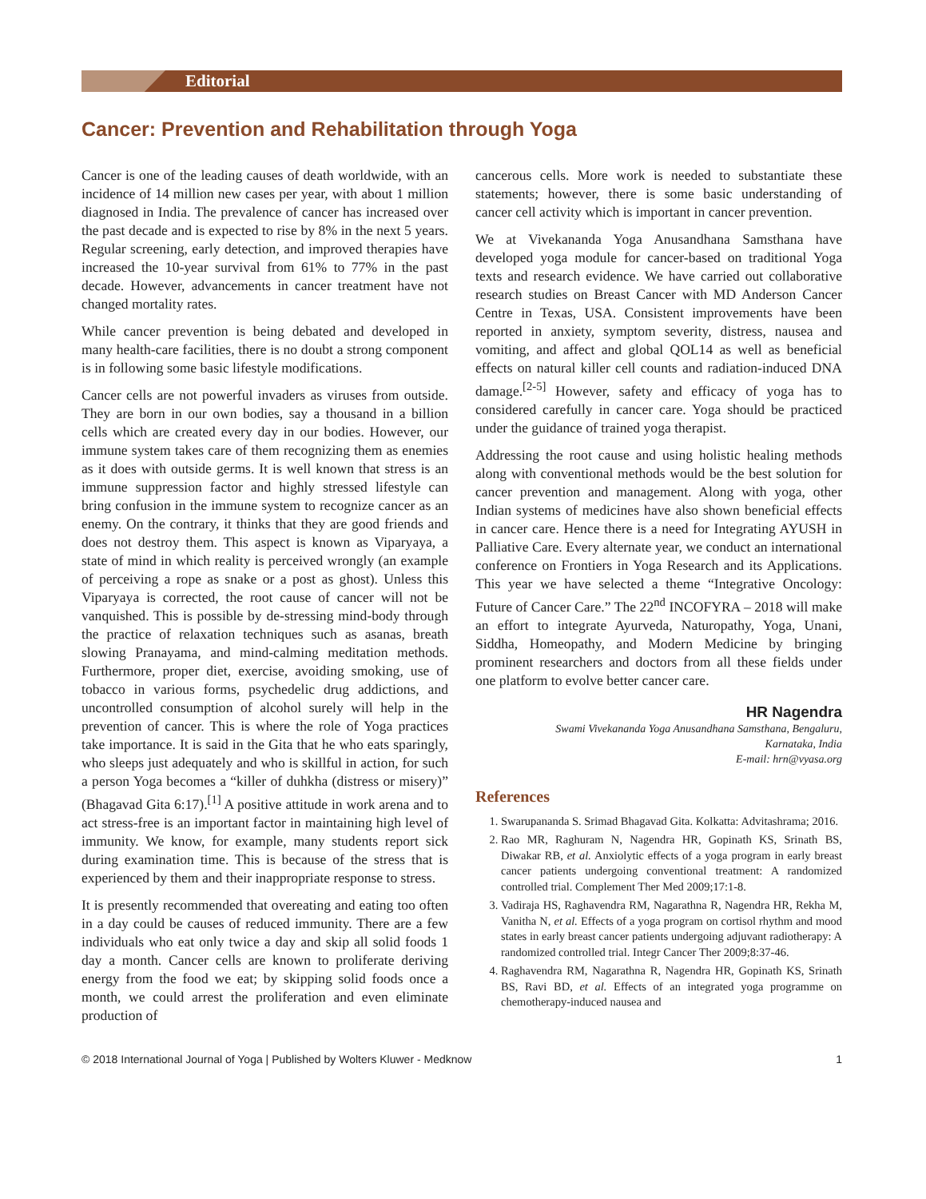Editorial
Cancer: Prevention and Rehabilitation through Yoga
Cancer is one of the leading causes of death worldwide, with an incidence of 14 million new cases per year, with about 1 million diagnosed in India. The prevalence of cancer has increased over the past decade and is expected to rise by 8% in the next 5 years. Regular screening, early detection, and improved therapies have increased the 10-year survival from 61% to 77% in the past decade. However, advancements in cancer treatment have not changed mortality rates.
While cancer prevention is being debated and developed in many health-care facilities, there is no doubt a strong component is in following some basic lifestyle modifications.
Cancer cells are not powerful invaders as viruses from outside. They are born in our own bodies, say a thousand in a billion cells which are created every day in our bodies. However, our immune system takes care of them recognizing them as enemies as it does with outside germs. It is well known that stress is an immune suppression factor and highly stressed lifestyle can bring confusion in the immune system to recognize cancer as an enemy. On the contrary, it thinks that they are good friends and does not destroy them. This aspect is known as Viparyaya, a state of mind in which reality is perceived wrongly (an example of perceiving a rope as snake or a post as ghost). Unless this Viparyaya is corrected, the root cause of cancer will not be vanquished. This is possible by de-stressing mind-body through the practice of relaxation techniques such as asanas, breath slowing Pranayama, and mind-calming meditation methods. Furthermore, proper diet, exercise, avoiding smoking, use of tobacco in various forms, psychedelic drug addictions, and uncontrolled consumption of alcohol surely will help in the prevention of cancer. This is where the role of Yoga practices take importance. It is said in the Gita that he who eats sparingly, who sleeps just adequately and who is skillful in action, for such a person Yoga becomes a “killer of duhkha (distress or misery)” (Bhagavad Gita 6:17).<sup>[1]</sup> A positive attitude in work arena and to act stress-free is an important factor in maintaining high level of immunity. We know, for example, many students report sick during examination time. This is because of the stress that is experienced by them and their inappropriate response to stress.
It is presently recommended that overeating and eating too often in a day could be causes of reduced immunity. There are a few individuals who eat only twice a day and skip all solid foods 1 day a month. Cancer cells are known to proliferate deriving energy from the food we eat; by skipping solid foods once a month, we could arrest the proliferation and even eliminate production of
cancerous cells. More work is needed to substantiate these statements; however, there is some basic understanding of cancer cell activity which is important in cancer prevention.
We at Vivekananda Yoga Anusandhana Samsthana have developed yoga module for cancer-based on traditional Yoga texts and research evidence. We have carried out collaborative research studies on Breast Cancer with MD Anderson Cancer Centre in Texas, USA. Consistent improvements have been reported in anxiety, symptom severity, distress, nausea and vomiting, and affect and global QOL14 as well as beneficial effects on natural killer cell counts and radiation-induced DNA damage.<sup>[2-5]</sup> However, safety and efficacy of yoga has to considered carefully in cancer care. Yoga should be practiced under the guidance of trained yoga therapist.
Addressing the root cause and using holistic healing methods along with conventional methods would be the best solution for cancer prevention and management. Along with yoga, other Indian systems of medicines have also shown beneficial effects in cancer care. Hence there is a need for Integrating AYUSH in Palliative Care. Every alternate year, we conduct an international conference on Frontiers in Yoga Research and its Applications. This year we have selected a theme “Integrative Oncology: Future of Cancer Care.” The 22<sup>nd</sup> INCOFYRA – 2018 will make an effort to integrate Ayurveda, Naturopathy, Yoga, Unani, Siddha, Homeopathy, and Modern Medicine by bringing prominent researchers and doctors from all these fields under one platform to evolve better cancer care.
HR Nagendra
Swami Vivekananda Yoga Anusandhana Samsthana, Bengaluru,
Karnataka, India
E-mail: hrn@vyasa.org
References
1. Swarupananda S. Srimad Bhagavad Gita. Kolkatta: Advitashrama; 2016.
2. Rao MR, Raghuram N, Nagendra HR, Gopinath KS, Srinath BS, Diwakar RB, et al. Anxiolytic effects of a yoga program in early breast cancer patients undergoing conventional treatment: A randomized controlled trial. Complement Ther Med 2009;17:1-8.
3. Vadiraja HS, Raghavendra RM, Nagarathna R, Nagendra HR, Rekha M, Vanitha N, et al. Effects of a yoga program on cortisol rhythm and mood states in early breast cancer patients undergoing adjuvant radiotherapy: A randomized controlled trial. Integr Cancer Ther 2009;8:37-46.
4. Raghavendra RM, Nagarathna R, Nagendra HR, Gopinath KS, Srinath BS, Ravi BD, et al. Effects of an integrated yoga programme on chemotherapy-induced nausea and
© 2018 International Journal of Yoga | Published by Wolters Kluwer - Medknow 1